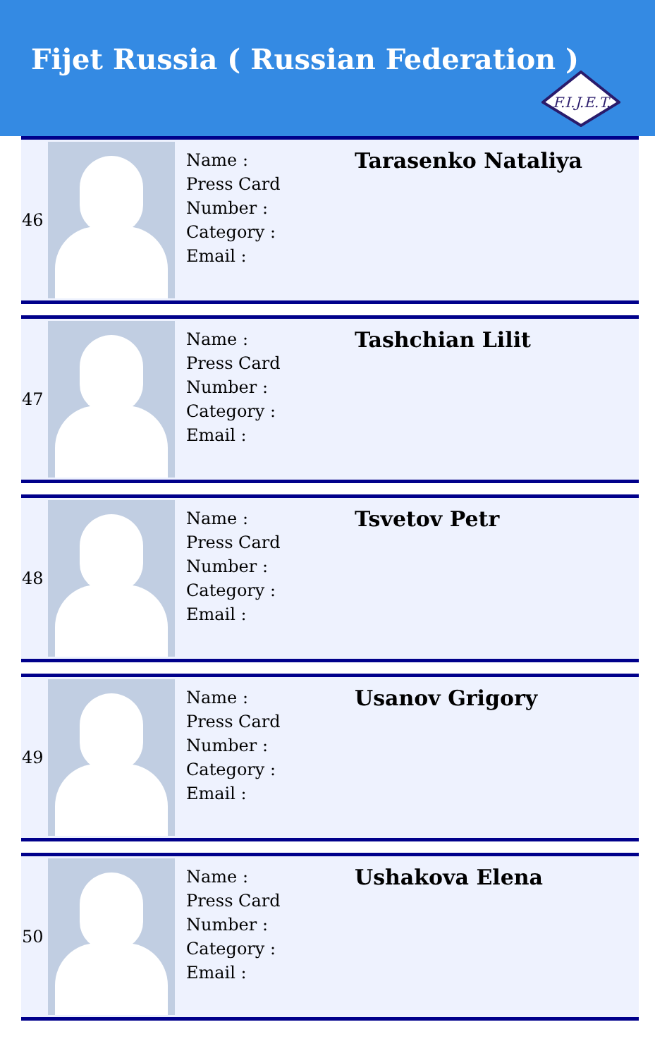Fijet Russia ( Russian Federation )
F.I.J.E.T.
| 46 | | Name : Press Card Number : Category : Email : | Tarasenko Nataliya |
| 47 | | Name : Press Card Number : Category : Email : | Tashchian Lilit |
| 48 | | Name : Press Card Number : Category : Email : | Tsvetov Petr |
| 49 | | Name : Press Card Number : Category : Email : | Usanov Grigory |
| 50 | | Name : Press Card Number : Category : Email : | Ushakova Elena |